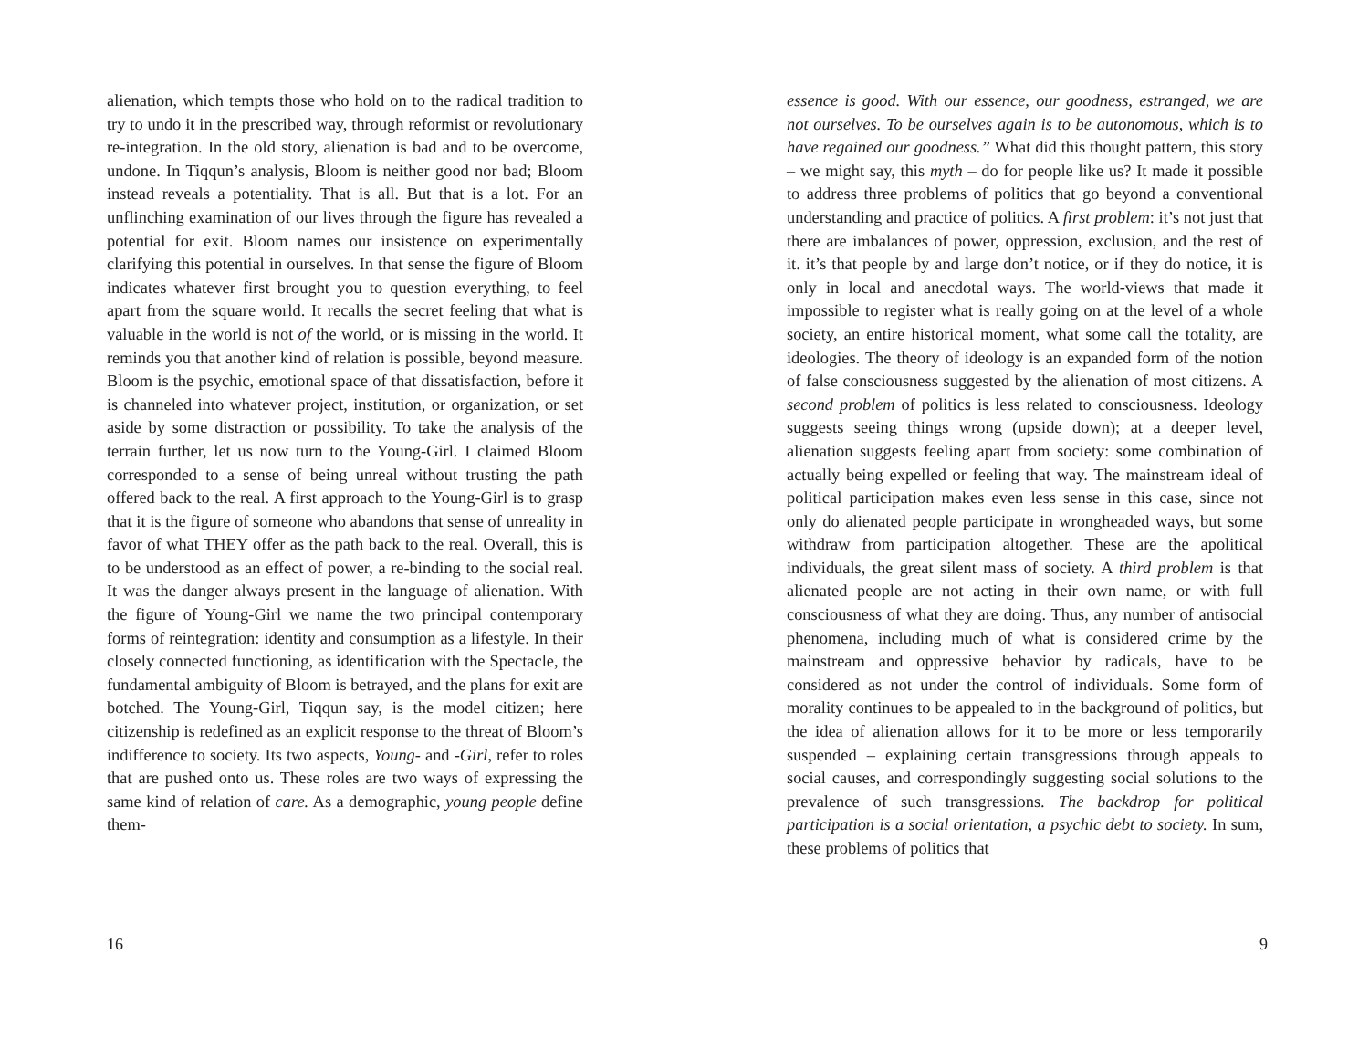alienation, which tempts those who hold on to the radical tradition to try to undo it in the prescribed way, through reformist or revolutionary re-integration. In the old story, alienation is bad and to be overcome, undone. In Tiqqun’s analysis, Bloom is neither good nor bad; Bloom instead reveals a potentiality. That is all. But that is a lot. For an unflinching examination of our lives through the figure has revealed a potential for exit. Bloom names our insistence on experimentally clarifying this potential in ourselves. In that sense the figure of Bloom indicates whatever first brought you to question everything, to feel apart from the square world. It recalls the secret feeling that what is valuable in the world is not of the world, or is missing in the world. It reminds you that another kind of relation is possible, beyond measure. Bloom is the psychic, emotional space of that dissatisfaction, before it is channeled into whatever project, institution, or organization, or set aside by some distraction or possibility. To take the analysis of the terrain further, let us now turn to the Young-Girl. I claimed Bloom corresponded to a sense of being unreal without trusting the path offered back to the real. A first approach to the Young-Girl is to grasp that it is the figure of someone who abandons that sense of unreality in favor of what THEY offer as the path back to the real. Overall, this is to be understood as an effect of power, a re-binding to the social real. It was the danger always present in the language of alienation. With the figure of Young-Girl we name the two principal contemporary forms of reintegration: identity and consumption as a lifestyle. In their closely connected functioning, as identification with the Spectacle, the fundamental ambiguity of Bloom is betrayed, and the plans for exit are botched. The Young-Girl, Tiqqun say, is the model citizen; here citizenship is redefined as an explicit response to the threat of Bloom’s indifference to society. Its two aspects, Young- and -Girl, refer to roles that are pushed onto us. These roles are two ways of expressing the same kind of relation of care. As a demographic, young people define them-
16
essence is good. With our essence, our goodness, estranged, we are not ourselves. To be ourselves again is to be autonomous, which is to have regained our goodness.” What did this thought pattern, this story – we might say, this myth – do for people like us? It made it possible to address three problems of politics that go beyond a conventional understanding and practice of politics. A first problem: it’s not just that there are imbalances of power, oppression, exclusion, and the rest of it. it’s that people by and large don’t notice, or if they do notice, it is only in local and anecdotal ways. The world-views that made it impossible to register what is really going on at the level of a whole society, an entire historical moment, what some call the totality, are ideologies. The theory of ideology is an expanded form of the notion of false consciousness suggested by the alienation of most citizens. A second problem of politics is less related to consciousness. Ideology suggests seeing things wrong (upside down); at a deeper level, alienation suggests feeling apart from society: some combination of actually being expelled or feeling that way. The mainstream ideal of political participation makes even less sense in this case, since not only do alienated people participate in wrongheaded ways, but some withdraw from participation altogether. These are the apolitical individuals, the great silent mass of society. A third problem is that alienated people are not acting in their own name, or with full consciousness of what they are doing. Thus, any number of antisocial phenomena, including much of what is considered crime by the mainstream and oppressive behavior by radicals, have to be considered as not under the control of individuals. Some form of morality continues to be appealed to in the background of politics, but the idea of alienation allows for it to be more or less temporarily suspended – explaining certain transgressions through appeals to social causes, and correspondingly suggesting social solutions to the prevalence of such transgressions. The backdrop for political participation is a social orientation, a psychic debt to society. In sum, these problems of politics that
9